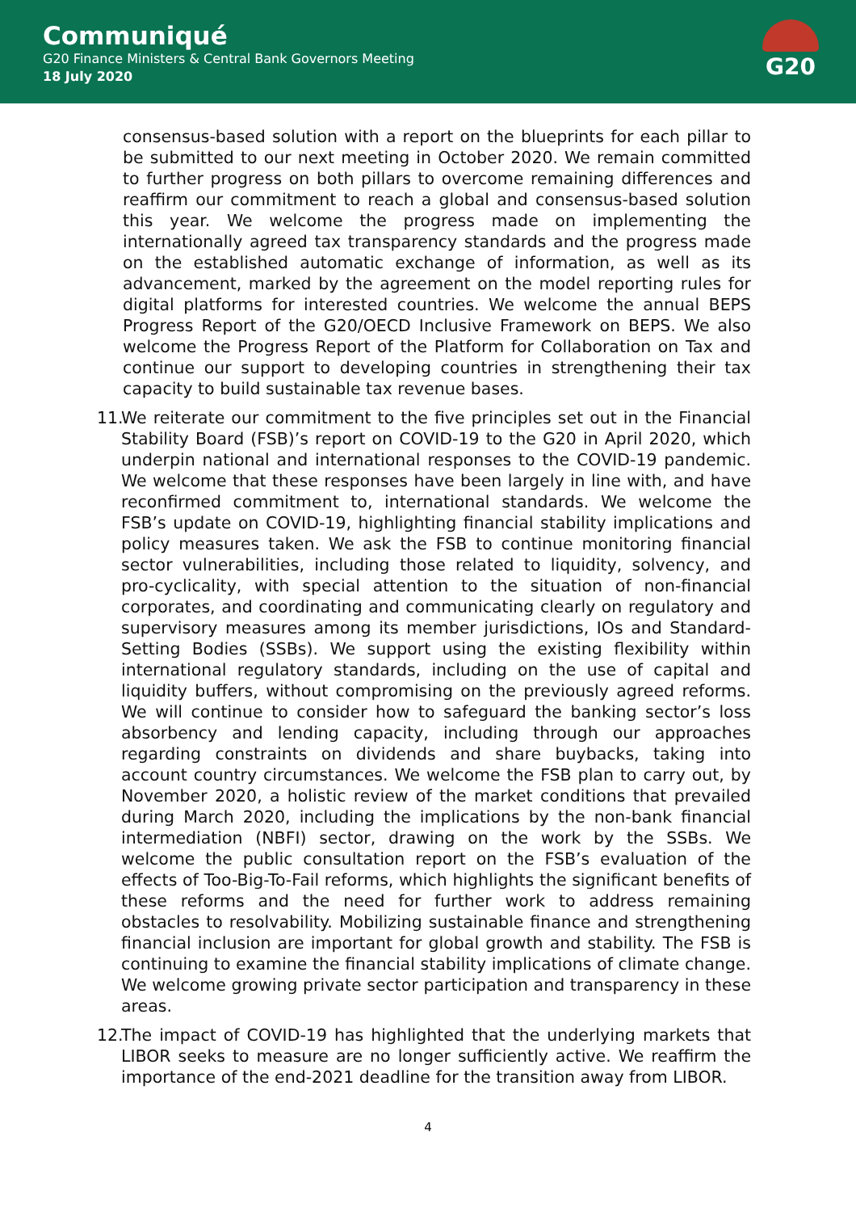Communiqué
G20 Finance Ministers & Central Bank Governors Meeting
18 July 2020
G20
consensus-based solution with a report on the blueprints for each pillar to be submitted to our next meeting in October 2020. We remain committed to further progress on both pillars to overcome remaining differences and reaffirm our commitment to reach a global and consensus-based solution this year. We welcome the progress made on implementing the internationally agreed tax transparency standards and the progress made on the established automatic exchange of information, as well as its advancement, marked by the agreement on the model reporting rules for digital platforms for interested countries. We welcome the annual BEPS Progress Report of the G20/OECD Inclusive Framework on BEPS. We also welcome the Progress Report of the Platform for Collaboration on Tax and continue our support to developing countries in strengthening their tax capacity to build sustainable tax revenue bases.
11.
We reiterate our commitment to the five principles set out in the Financial Stability Board (FSB)’s report on COVID-19 to the G20 in April 2020, which underpin national and international responses to the COVID-19 pandemic. We welcome that these responses have been largely in line with, and have reconfirmed commitment to, international standards. We welcome the FSB’s update on COVID-19, highlighting financial stability implications and policy measures taken. We ask the FSB to continue monitoring financial sector vulnerabilities, including those related to liquidity, solvency, and pro-cyclicality, with special attention to the situation of non-financial corporates, and coordinating and communicating clearly on regulatory and supervisory measures among its member jurisdictions, IOs and Standard-Setting Bodies (SSBs). We support using the existing flexibility within international regulatory standards, including on the use of capital and liquidity buffers, without compromising on the previously agreed reforms. We will continue to consider how to safeguard the banking sector’s loss absorbency and lending capacity, including through our approaches regarding constraints on dividends and share buybacks, taking into account country circumstances. We welcome the FSB plan to carry out, by November 2020, a holistic review of the market conditions that prevailed during March 2020, including the implications by the non-bank financial intermediation (NBFI) sector, drawing on the work by the SSBs. We welcome the public consultation report on the FSB’s evaluation of the effects of Too-Big-To-Fail reforms, which highlights the significant benefits of these reforms and the need for further work to address remaining obstacles to resolvability. Mobilizing sustainable finance and strengthening financial inclusion are important for global growth and stability. The FSB is continuing to examine the financial stability implications of climate change. We welcome growing private sector participation and transparency in these areas.
12.
The impact of COVID-19 has highlighted that the underlying markets that LIBOR seeks to measure are no longer sufficiently active. We reaffirm the importance of the end-2021 deadline for the transition away from LIBOR.
4